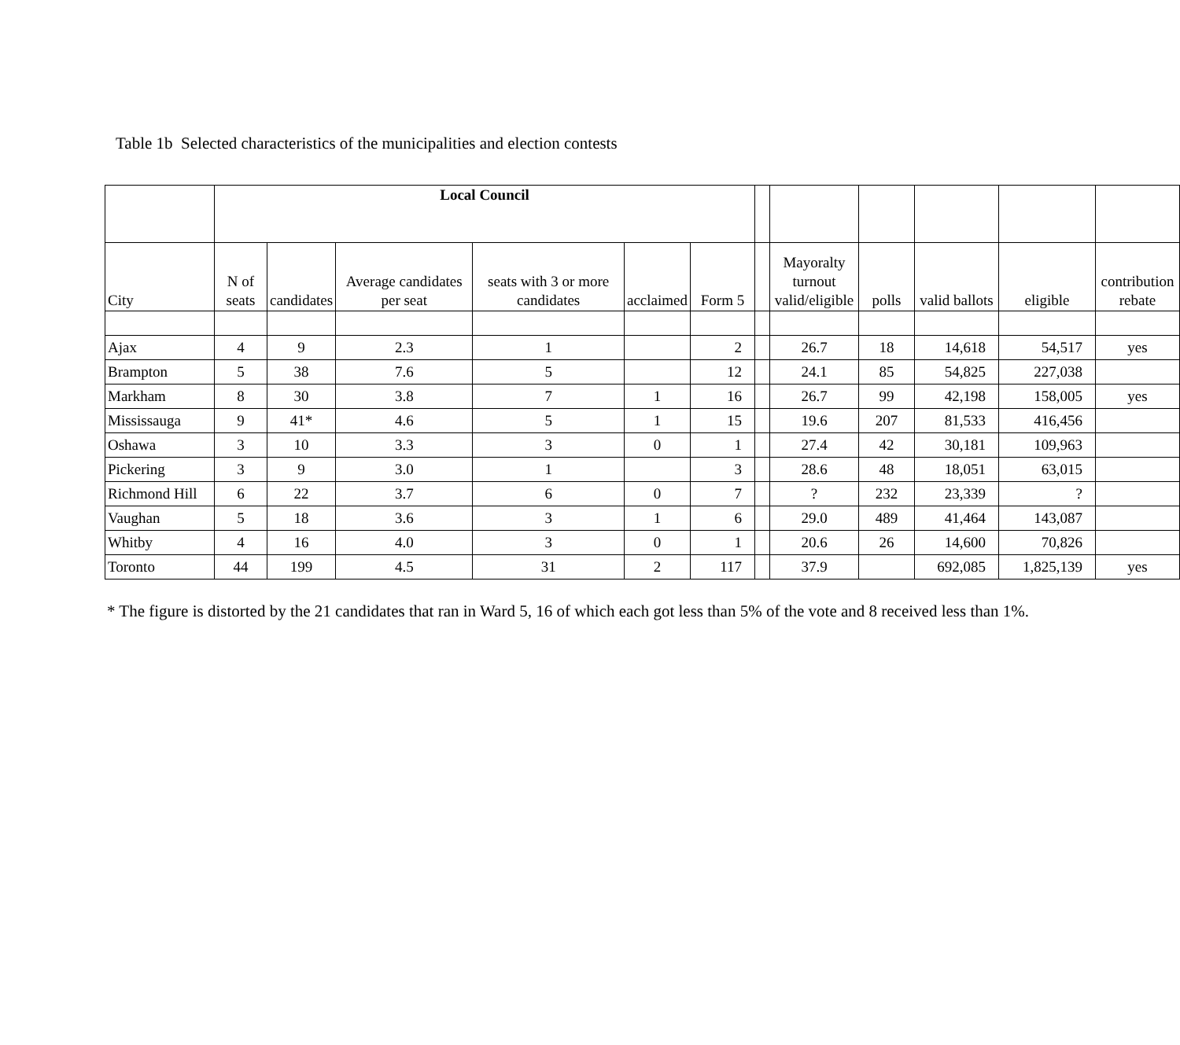Table 1b Selected characteristics of the municipalities and election contests
| | Local Council | | | | | | | | | | | |
| --- | --- | --- | --- | --- | --- | --- | --- | --- | --- | --- | --- | --- |
| City | N of seats | candidates | Average candidates per seat | seats with 3 or more candidates | acclaimed | Form 5 | | Mayoralty turnout valid/eligible | polls | valid ballots | eligible | contribution rebate |
| Ajax | 4 | 9 | 2.3 | 1 | | 2 | | 26.7 | 18 | 14,618 | 54,517 | yes |
| Brampton | 5 | 38 | 7.6 | 5 | | 12 | | 24.1 | 85 | 54,825 | 227,038 | |
| Markham | 8 | 30 | 3.8 | 7 | 1 | 16 | | 26.7 | 99 | 42,198 | 158,005 | yes |
| Mississauga | 9 | 41* | 4.6 | 5 | 1 | 15 | | 19.6 | 207 | 81,533 | 416,456 | |
| Oshawa | 3 | 10 | 3.3 | 3 | 0 | 1 | | 27.4 | 42 | 30,181 | 109,963 | |
| Pickering | 3 | 9 | 3.0 | 1 | | 3 | | 28.6 | 48 | 18,051 | 63,015 | |
| Richmond Hill | 6 | 22 | 3.7 | 6 | 0 | 7 | | ? | 232 | 23,339 | ? | |
| Vaughan | 5 | 18 | 3.6 | 3 | 1 | 6 | | 29.0 | 489 | 41,464 | 143,087 | |
| Whitby | 4 | 16 | 4.0 | 3 | 0 | 1 | | 20.6 | 26 | 14,600 | 70,826 | |
| Toronto | 44 | 199 | 4.5 | 31 | 2 | 117 | | 37.9 | | 692,085 | 1,825,139 | yes |
* The figure is distorted by the 21 candidates that ran in Ward 5, 16 of which each got less than 5% of the vote and 8 received less than 1%.